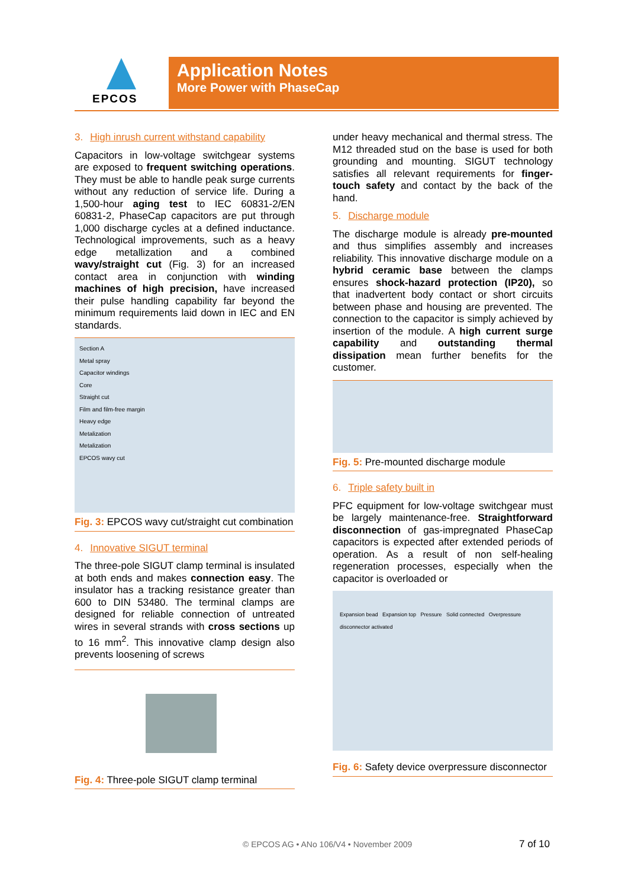EPCOS
Application Notes
More Power with PhaseCap
3. High inrush current withstand capability
Capacitors in low-voltage switchgear systems are exposed to frequent switching operations. They must be able to handle peak surge currents without any reduction of service life. During a 1,500-hour aging test to IEC 60831-2/EN 60831-2, PhaseCap capacitors are put through 1,000 discharge cycles at a defined inductance. Technological improvements, such as a heavy edge metallization and a combined wavy/straight cut (Fig. 3) for an increased contact area in conjunction with winding machines of high precision, have increased their pulse handling capability far beyond the minimum requirements laid down in IEC and EN standards.
Section A
Metal spray
Capacitor windings
Core
Straight cut
Film and film-free margin
Heavy edge
Metalization
Metalization
EPCOS wavy cut
Fig. 3: EPCOS wavy cut/straight cut combination
4. Innovative SIGUT terminal
The three-pole SIGUT clamp terminal is insulated at both ends and makes connection easy. The insulator has a tracking resistance greater than 600 to DIN 53480. The terminal clamps are designed for reliable connection of untreated wires in several strands with cross sections up to 16 mm<sup>2</sup>. This innovative clamp design also prevents loosening of screws
Fig. 4: Three-pole SIGUT clamp terminal
under heavy mechanical and thermal stress. The M12 threaded stud on the base is used for both grounding and mounting. SIGUT technology satisfies all relevant requirements for finger-touch safety and contact by the back of the hand.
5. Discharge module
The discharge module is already pre-mounted and thus simplifies assembly and increases reliability. This innovative discharge module on a hybrid ceramic base between the clamps ensures shock-hazard protection (IP20), so that inadvertent body contact or short circuits between phase and housing are prevented. The connection to the capacitor is simply achieved by insertion of the module. A high current surge capability and outstanding thermal dissipation mean further benefits for the customer.
Fig. 5: Pre-mounted discharge module
6. Triple safety built in
PFC equipment for low-voltage switchgear must be largely maintenance-free. Straightforward disconnection of gas-impregnated PhaseCap capacitors is expected after extended periods of operation. As a result of non self-healing regeneration processes, especially when the capacitor is overloaded or
Expansion bead Expansion top Pressure Solid connected Overpressure disconnector activated
Fig. 6: Safety device overpressure disconnector
© EPCOS AG • ANo 106/V4 • November 2009
7 of 10